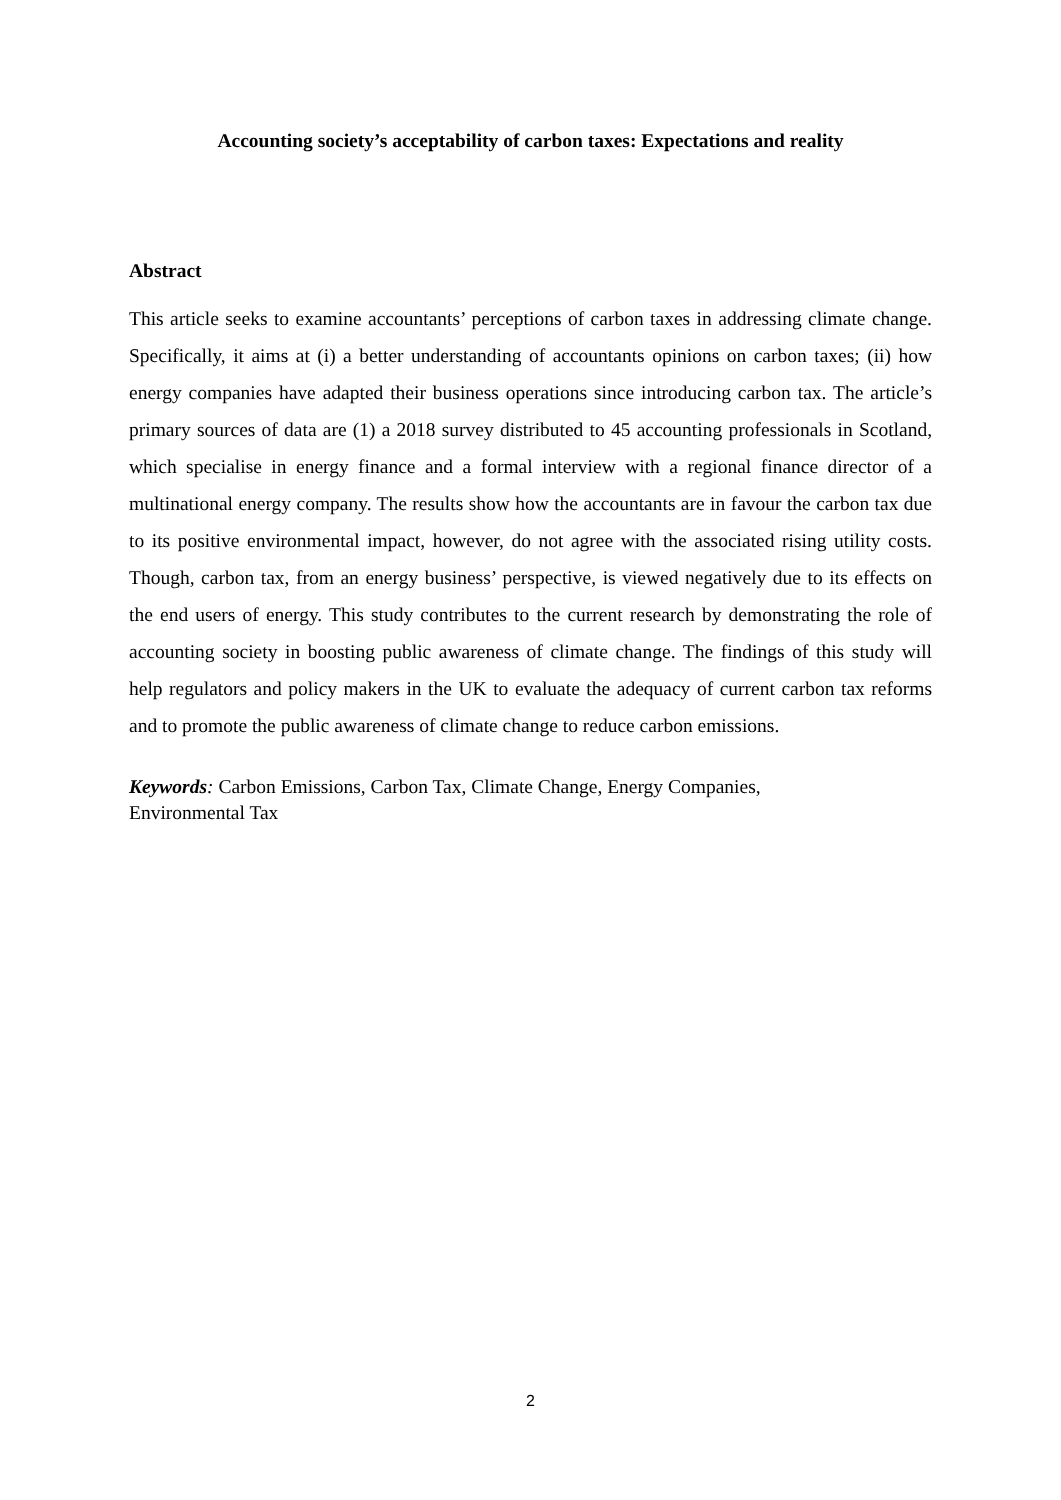Accounting society’s acceptability of carbon taxes: Expectations and reality
Abstract
This article seeks to examine accountants’ perceptions of carbon taxes in addressing climate change. Specifically, it aims at (i) a better understanding of accountants opinions on carbon taxes; (ii) how energy companies have adapted their business operations since introducing carbon tax. The article’s primary sources of data are (1) a 2018 survey distributed to 45 accounting professionals in Scotland, which specialise in energy finance and a formal interview with a regional finance director of a multinational energy company. The results show how the accountants are in favour the carbon tax due to its positive environmental impact, however, do not agree with the associated rising utility costs. Though, carbon tax, from an energy business’ perspective, is viewed negatively due to its effects on the end users of energy. This study contributes to the current research by demonstrating the role of accounting society in boosting public awareness of climate change. The findings of this study will help regulators and policy makers in the UK to evaluate the adequacy of current carbon tax reforms and to promote the public awareness of climate change to reduce carbon emissions.
Keywords: Carbon Emissions, Carbon Tax, Climate Change, Energy Companies,
Environmental Tax
2